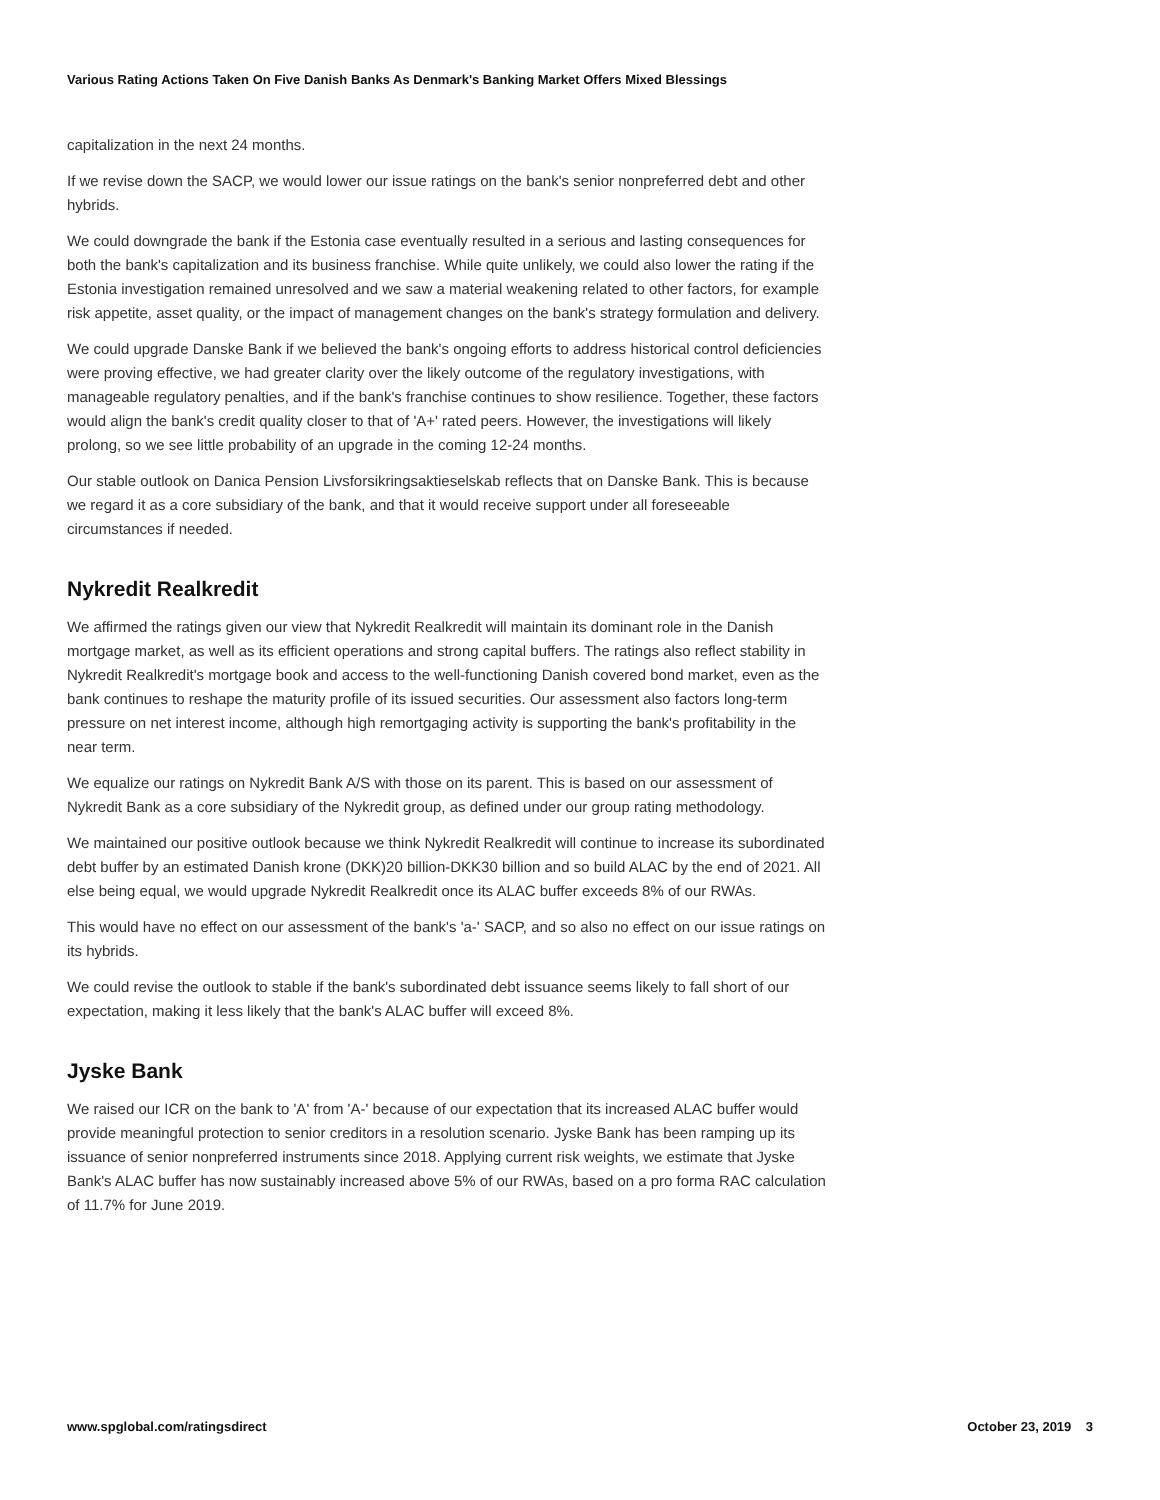Various Rating Actions Taken On Five Danish Banks As Denmark's Banking Market Offers Mixed Blessings
capitalization in the next 24 months.
If we revise down the SACP, we would lower our issue ratings on the bank's senior nonpreferred debt and other hybrids.
We could downgrade the bank if the Estonia case eventually resulted in a serious and lasting consequences for both the bank's capitalization and its business franchise. While quite unlikely, we could also lower the rating if the Estonia investigation remained unresolved and we saw a material weakening related to other factors, for example risk appetite, asset quality, or the impact of management changes on the bank's strategy formulation and delivery.
We could upgrade Danske Bank if we believed the bank's ongoing efforts to address historical control deficiencies were proving effective, we had greater clarity over the likely outcome of the regulatory investigations, with manageable regulatory penalties, and if the bank's franchise continues to show resilience. Together, these factors would align the bank's credit quality closer to that of 'A+' rated peers. However, the investigations will likely prolong, so we see little probability of an upgrade in the coming 12-24 months.
Our stable outlook on Danica Pension Livsforsikringsaktieselskab reflects that on Danske Bank. This is because we regard it as a core subsidiary of the bank, and that it would receive support under all foreseeable circumstances if needed.
Nykredit Realkredit
We affirmed the ratings given our view that Nykredit Realkredit will maintain its dominant role in the Danish mortgage market, as well as its efficient operations and strong capital buffers. The ratings also reflect stability in Nykredit Realkredit's mortgage book and access to the well-functioning Danish covered bond market, even as the bank continues to reshape the maturity profile of its issued securities. Our assessment also factors long-term pressure on net interest income, although high remortgaging activity is supporting the bank's profitability in the near term.
We equalize our ratings on Nykredit Bank A/S with those on its parent. This is based on our assessment of Nykredit Bank as a core subsidiary of the Nykredit group, as defined under our group rating methodology.
We maintained our positive outlook because we think Nykredit Realkredit will continue to increase its subordinated debt buffer by an estimated Danish krone (DKK)20 billion-DKK30 billion and so build ALAC by the end of 2021. All else being equal, we would upgrade Nykredit Realkredit once its ALAC buffer exceeds 8% of our RWAs.
This would have no effect on our assessment of the bank's 'a-' SACP, and so also no effect on our issue ratings on its hybrids.
We could revise the outlook to stable if the bank's subordinated debt issuance seems likely to fall short of our expectation, making it less likely that the bank's ALAC buffer will exceed 8%.
Jyske Bank
We raised our ICR on the bank to 'A' from 'A-' because of our expectation that its increased ALAC buffer would provide meaningful protection to senior creditors in a resolution scenario. Jyske Bank has been ramping up its issuance of senior nonpreferred instruments since 2018. Applying current risk weights, we estimate that Jyske Bank's ALAC buffer has now sustainably increased above 5% of our RWAs, based on a pro forma RAC calculation of 11.7% for June 2019.
www.spglobal.com/ratingsdirect October 23, 2019 3